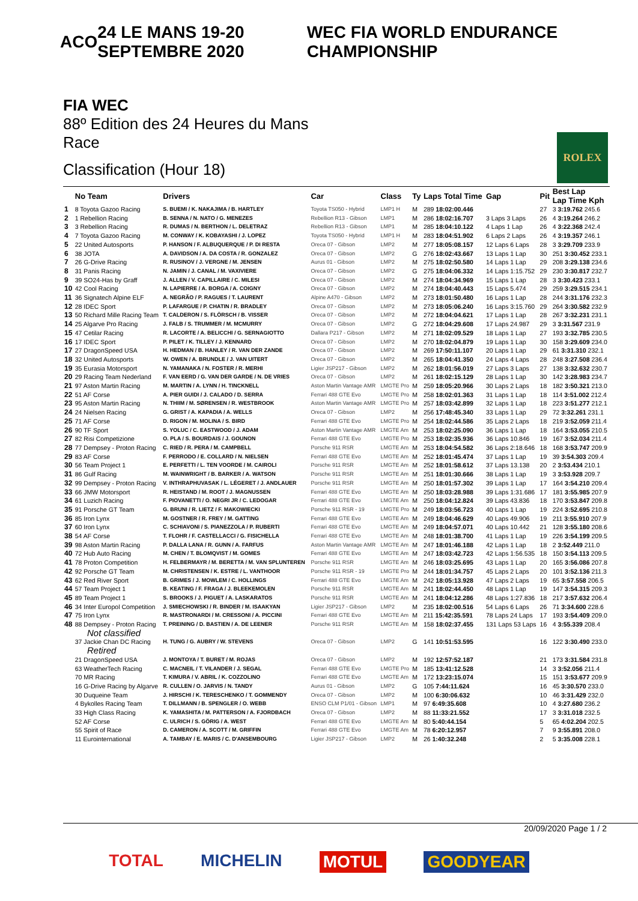ACO 24 LE MANS 19-20 SEPTEMBRE 2020 WEC FIA WORLD ENDURANCE CHAMPIONSHIP
FIA WEC
88º Edition des 24 Heures du Mans
Race
Classification (Hour 18)
ROLEX
| | No Team | Drivers | Car | Class | Ty | Laps Total Time | Gap | Pit | Best Lap Lap Time Kph |
| --- | --- | --- | --- | --- | --- | --- | --- | --- | --- |
| 1 | 8 Toyota Gazoo Racing | S. BUEMI / K. NAKAJIMA / B. HARTLEY | Toyota TS050 - Hybrid | LMP1 H | M | 289 18:02:00.446 | | 27 | 3 3:19.762 245.6 |
| 2 | 1 Rebellion Racing | B. SENNA / N. NATO / G. MENEZES | Rebellion R13 - Gibson | LMP1 | M | 286 18:02:16.707 | 3 Laps 3 Laps | 26 | 4 3:19.264 246.2 |
| 3 | 3 Rebellion Racing | R. DUMAS / N. BERTHON / L. DELETRAZ | Rebellion R13 - Gibson | LMP1 | M | 285 18:04:10.122 | 4 Laps 1 Lap | 26 | 4 3:22.368 242.4 |
| 4 | 7 Toyota Gazoo Racing | M. CONWAY / K. KOBAYASHI / J. LOPEZ | Toyota TS050 - Hybrid | LMP1 H | M | 283 18:04:51.902 | 6 Laps 2 Laps | 26 | 4 3:19.357 246.1 |
| 5 | 22 United Autosports | P. HANSON / F. ALBUQUERQUE / P. DI RESTA | Oreca 07 - Gibson | LMP2 | M | 277 18:05:08.157 | 12 Laps 6 Laps | 28 | 3 3:29.709 233.9 |
| 6 | 38 JOTA | A. DAVIDSON / A. DA COSTA / R. GONZALEZ | Oreca 07 - Gibson | LMP2 | G | 276 18:02:43.667 | 13 Laps 1 Lap | 30 | 251 3:30.452 233.1 |
| 7 | 26 G-Drive Racing | R. RUSINOV / J. VERGNE / M. JENSEN | Aurus 01 - Gibson | LMP2 | M | 275 18:02:50.580 | 14 Laps 1 Lap | 29 | 208 3:29.138 234.6 |
| 8 | 31 Panis Racing | N. JAMIN / J. CANAL / M. VAXIVIERE | Oreca 07 - Gibson | LMP2 | G | 275 18:04:06.332 | 14 Laps 1:15.752 | 29 | 230 3:30.817 232.7 |
| 9 | 39 SO24-Has by Graff | J. ALLEN / V. CAPILLAIRE / C. MILESI | Oreca 07 - Gibson | LMP2 | M | 274 18:04:34.969 | 15 Laps 1 Lap | 28 | 3 3:30.423 233.1 |
| 10 | 42 Cool Racing | N. LAPIERRE / A. BORGA / A. COIGNY | Oreca 07 - Gibson | LMP2 | M | 274 18:04:40.443 | 15 Laps 5.474 | 29 | 259 3:29.515 234.1 |
| 11 | 36 Signatech Alpine ELF | A. NEGRÃO / P. RAGUES / T. LAURENT | Alpine A470 - Gibson | LMP2 | M | 273 18:01:50.480 | 16 Laps 1 Lap | 28 | 244 3:31.176 232.3 |
| 12 | 28 IDEC Sport | P. LAFARGUE / P. CHATIN / R. BRADLEY | Oreca 07 - Gibson | LMP2 | M | 273 18:05:06.240 | 16 Laps 3:15.760 | 29 | 264 3:30.582 232.9 |
| 13 | 50 Richard Mille Racing Team | T. CALDERON / S. FLÖRSCH / B. VISSER | Oreca 07 - Gibson | LMP2 | M | 272 18:04:04.621 | 17 Laps 1 Lap | 28 | 267 3:32.231 231.1 |
| 14 | 25 Algarve Pro Racing | J. FALB / S. TRUMMER / M. MCMURRY | Oreca 07 - Gibson | LMP2 | G | 272 18:04:29.608 | 17 Laps 24.987 | 29 | 3 3:31.567 231.9 |
| 15 | 47 Cetilar Racing | R. LACORTE / A. BELICCHI / G. SERNAGIOTTO | Dallara P217 - Gibson | LMP2 | M | 271 18:02:09.529 | 18 Laps 1 Lap | 27 | 193 3:32.785 230.5 |
| 16 | 17 IDEC Sport | P. PILET / K. TILLEY / J. KENNARD | Oreca 07 - Gibson | LMP2 | M | 270 18:02:04.879 | 19 Laps 1 Lap | 30 | 158 3:29.609 234.0 |
| 17 | 27 DragonSpeed USA | H. HEDMAN / B. HANLEY / R. VAN DER ZANDE | Oreca 07 - Gibson | LMP2 | M | 269 17:50:11.107 | 20 Laps 1 Lap | 29 | 61 3:31.310 232.1 |
| 18 | 32 United Autosports | W. OWEN / A. BRUNDLE / J. VAN UITERT | Oreca 07 - Gibson | LMP2 | M | 265 18:04:41.350 | 24 Laps 4 Laps | 28 | 248 3:27.508 236.4 |
| 19 | 35 Eurasia Motorsport | N. YAMANAKA / N. FOSTER / R. MERHI | Ligier JSP217 - Gibson | LMP2 | M | 262 18:01:56.019 | 27 Laps 3 Laps | 27 | 138 3:32.632 230.7 |
| 20 | 29 Racing Team Nederland | F. VAN EERD / G. VAN DER GARDE / N. DE VRIES | Oreca 07 - Gibson | LMP2 | M | 261 18:02:15.129 | 28 Laps 1 Lap | 30 | 142 3:28.983 234.7 |
| 21 | 97 Aston Martin Racing | M. MARTIN / A. LYNN / H. TINCKNELL | Aston Martin Vantage AMR | LMGTE Pro | M | 259 18:05:20.966 | 30 Laps 2 Laps | 18 | 182 3:50.321 213.0 |
| 22 | 51 AF Corse | A. PIER GUIDI / J. CALADO / D. SERRA | Ferrari 488 GTE Evo | LMGTE Pro | M | 258 18:02:01.363 | 31 Laps 1 Lap | 18 | 114 3:51.002 212.4 |
| 23 | 95 Aston Martin Racing | N. THIIM / M. SØRENSEN / R. WESTBROOK | Aston Martin Vantage AMR | LMGTE Pro | M | 257 18:03:42.899 | 32 Laps 1 Lap | 18 | 223 3:51.277 212.1 |
| 24 | 24 Nielsen Racing | G. GRIST / A. KAPADIA / A. WELLS | Oreca 07 - Gibson | LMP2 | M | 256 17:48:45.340 | 33 Laps 1 Lap | 29 | 72 3:32.261 231.1 |
| 25 | 71 AF Corse | D. RIGON / M. MOLINA / S. BIRD | Ferrari 488 GTE Evo | LMGTE Pro | M | 254 18:02:44.586 | 35 Laps 2 Laps | 18 | 219 3:52.059 211.4 |
| 26 | 90 TF Sport | S. YOLUC / C. EASTWOOD / J. ADAM | Aston Martin Vantage AMR | LMGTE Am | M | 253 18:02:25.090 | 36 Laps 1 Lap | 18 | 164 3:53.055 210.5 |
| 27 | 82 Risi Competizione | O. PLA / S. BOURDAIS / J. GOUNON | Ferrari 488 GTE Evo | LMGTE Pro | M | 253 18:02:35.936 | 36 Laps 10.846 | 19 | 167 3:52.034 211.4 |
| 28 | 77 Dempsey - Proton Racing | C. RIED / R. PERA / M. CAMPBELL | Porsche 911 RSR | LMGTE Am | M | 253 18:04:54.582 | 36 Laps 2:18.646 | 18 | 168 3:53.747 209.9 |
| 29 | 83 AF Corse | F. PERRODO / E. COLLARD / N. NIELSEN | Ferrari 488 GTE Evo | LMGTE Am | M | 252 18:01:45.474 | 37 Laps 1 Lap | 19 | 39 3:54.303 209.4 |
| 30 | 56 Team Project 1 | E. PERFETTI / L. TEN VOORDE / M. CAIROLI | Porsche 911 RSR | LMGTE Am | M | 252 18:01:58.612 | 37 Laps 13.138 | 20 | 2 3:53.434 210.1 |
| 31 | 86 Gulf Racing | M. WAINWRIGHT / B. BARKER / A. WATSON | Porsche 911 RSR | LMGTE Am | M | 251 18:01:30.666 | 38 Laps 1 Lap | 19 | 3 3:53.928 209.7 |
| 32 | 99 Dempsey - Proton Racing | V. INTHRAPHUVASAK / L. LÉGERET / J. ANDLAUER | Porsche 911 RSR | LMGTE Am | M | 250 18:01:57.302 | 39 Laps 1 Lap | 17 | 164 3:54.210 209.4 |
| 33 | 66 JMW Motorsport | R. HEISTAND / M. ROOT / J. MAGNUSSEN | Ferrari 488 GTE Evo | LMGTE Am | M | 250 18:03:28.988 | 39 Laps 1:31.686 | 17 | 181 3:55.985 207.9 |
| 34 | 61 Luzich Racing | F. PIOVANETTI / O. NEGRI JR / C. LEDOGAR | Ferrari 488 GTE Evo | LMGTE Am | M | 250 18:04:12.824 | 39 Laps 43.836 | 18 | 170 3:53.847 209.8 |
| 35 | 91 Porsche GT Team | G. BRUNI / R. LIETZ / F. MAKOWIECKI | Porsche 911 RSR - 19 | LMGTE Pro | M | 249 18:03:56.723 | 40 Laps 1 Lap | 19 | 224 3:52.695 210.8 |
| 36 | 85 Iron Lynx | M. GOSTNER / R. FREY / M. GATTING | Ferrari 488 GTE Evo | LMGTE Am | M | 249 18:04:46.629 | 40 Laps 49.906 | 19 | 211 3:55.910 207.9 |
| 37 | 60 Iron Lynx | C. SCHIAVONI / S. PIANEZZOLA / P. RUBERTI | Ferrari 488 GTE Evo | LMGTE Am | M | 249 18:04:57.071 | 40 Laps 10.442 | 21 | 128 3:55.180 208.6 |
| 38 | 54 AF Corse | T. FLOHR / F. CASTELLACCI / G. FISICHELLA | Ferrari 488 GTE Evo | LMGTE Am | M | 248 18:01:38.700 | 41 Laps 1 Lap | 19 | 226 3:54.199 209.5 |
| 39 | 98 Aston Martin Racing | P. DALLA LANA / R. GUNN / A. FARFUS | Aston Martin Vantage AMR | LMGTE Am | M | 247 18:01:46.188 | 42 Laps 1 Lap | 18 | 2 3:52.449 211.0 |
| 40 | 72 Hub Auto Racing | M. CHEN / T. BLOMQVIST / M. GOMES | Ferrari 488 GTE Evo | LMGTE Am | M | 247 18:03:42.723 | 42 Laps 1:56.535 | 18 | 150 3:54.113 209.5 |
| 41 | 78 Proton Competition | H. FELBERMAYR / M. BERETTA / M. VAN SPLUNTEREN | Porsche 911 RSR | LMGTE Am | M | 246 18:03:25.695 | 43 Laps 1 Lap | 20 | 165 3:56.086 207.8 |
| 42 | 92 Porsche GT Team | M. CHRISTENSEN / K. ESTRE / L. VANTHOOR | Porsche 911 RSR - 19 | LMGTE Pro | M | 244 18:01:34.757 | 45 Laps 2 Laps | 20 | 101 3:52.136 211.3 |
| 43 | 62 Red River Sport | B. GRIMES / J. MOWLEM / C. HOLLINGS | Ferrari 488 GTE Evo | LMGTE Am | M | 242 18:05:13.928 | 47 Laps 2 Laps | 19 | 65 3:57.558 206.5 |
| 44 | 57 Team Project 1 | B. KEATING / F. FRAGA / J. BLEEKEMOLEN | Porsche 911 RSR | LMGTE Am | M | 241 18:02:44.450 | 48 Laps 1 Lap | 19 | 147 3:54.315 209.3 |
| 45 | 89 Team Project 1 | S. BROOKS / J. PIGUET / A. LASKARATOS | Porsche 911 RSR | LMGTE Am | M | 241 18:04:12.286 | 48 Laps 1:27.836 | 18 | 217 3:57.632 206.4 |
| 46 | 34 Inter Europol Competition | J. SMIECHOWSKI / R. BINDER / M. ISAAKYAN | Ligier JSP217 - Gibson | LMP2 | M | 235 18:02:00.516 | 54 Laps 6 Laps | 26 | 71 3:34.600 228.6 |
| 47 | 75 Iron Lynx | R. MASTRONARDI / M. CRESSONI / A. PICCINI | Ferrari 488 GTE Evo | LMGTE Am | M | 211 15:42:35.591 | 78 Laps 24 Laps | 17 | 193 3:54.409 209.0 |
| 48 | 88 Dempsey - Proton Racing | T. PREINING / D. BASTIEN / A. DE LEENER | Porsche 911 RSR | LMGTE Am | M | 158 18:02:37.455 | 131 Laps 53 Laps | 16 | 4 3:55.339 208.4 |
| Not classified | | | | | | | | | |
| | 37 Jackie Chan DC Racing | H. TUNG / G. AUBRY / W. STEVENS | Oreca 07 - Gibson | LMP2 | G | 141 10:51:53.595 | | 16 | 122 3:30.490 233.0 |
| Retired | | | | | | | | | |
| | 21 DragonSpeed USA | J. MONTOYA / T. BURET / M. ROJAS | Oreca 07 - Gibson | LMP2 | M | 192 12:57:52.187 | | 21 | 173 3:31.584 231.8 |
| | 63 WeatherTech Racing | C. MACNEIL / T. VILANDER / J. SEGAL | Ferrari 488 GTE Evo | LMGTE Pro | M | 185 13:41:12.528 | | 14 | 3 3:52.056 211.4 |
| | 70 MR Racing | T. KIMURA / V. ABRIL / K. COZZOLINO | Ferrari 488 GTE Evo | LMGTE Am | M | 172 13:23:15.074 | | 15 | 151 3:53.677 209.9 |
| | 16 G-Drive Racing by Algarve | R. CULLEN / O. JARVIS / N. TANDY | Aurus 01 - Gibson | LMP2 | G | 105 7:44:11.624 | | 16 | 45 3:30.570 233.0 |
| | 30 Duqueine Team | J. HIRSCHI / K. TERESCHENKO / T. GOMMENDY | Oreca 07 - Gibson | LMP2 | M | 100 6:30:06.632 | | 10 | 46 3:31.429 232.0 |
| | 4 Bykolles Racing Team | T. DILLMANN / B. SPENGLER / O. WEBB | ENSO CLM P1/01 - Gibson | LMP1 | M | 97 6:49:35.608 | | 10 | 4 3:27.680 236.2 |
| | 33 High Class Racing | K. YAMASHITA / M. PATTERSON / A. FJORDBACH | Oreca 07 - Gibson | LMP2 | M | 88 11:33:21.552 | | 17 | 3 3:31.018 232.5 |
| | 52 AF Corse | C. ULRICH / S. GÖRIG / A. WEST | Ferrari 488 GTE Evo | LMGTE Am | M | 80 5:40:44.154 | | 5 | 65 4:02.204 202.5 |
| | 55 Spirit of Race | D. CAMERON / A. SCOTT / M. GRIFFIN | Ferrari 488 GTE Evo | LMGTE Am | M | 78 6:20:12.957 | | 7 | 9 3:55.891 208.0 |
| | 11 Eurointernational | A. TAMBAY / E. MARIS / C. D'ANSEMBOURG | Ligier JSP217 - Gibson | LMP2 | M | 26 1:40:32.248 | | 2 | 5 3:35.008 228.1 |
20/09/2020 Page 1 / 2
TOTAL MICHELIN MOTUL GOODYEAR